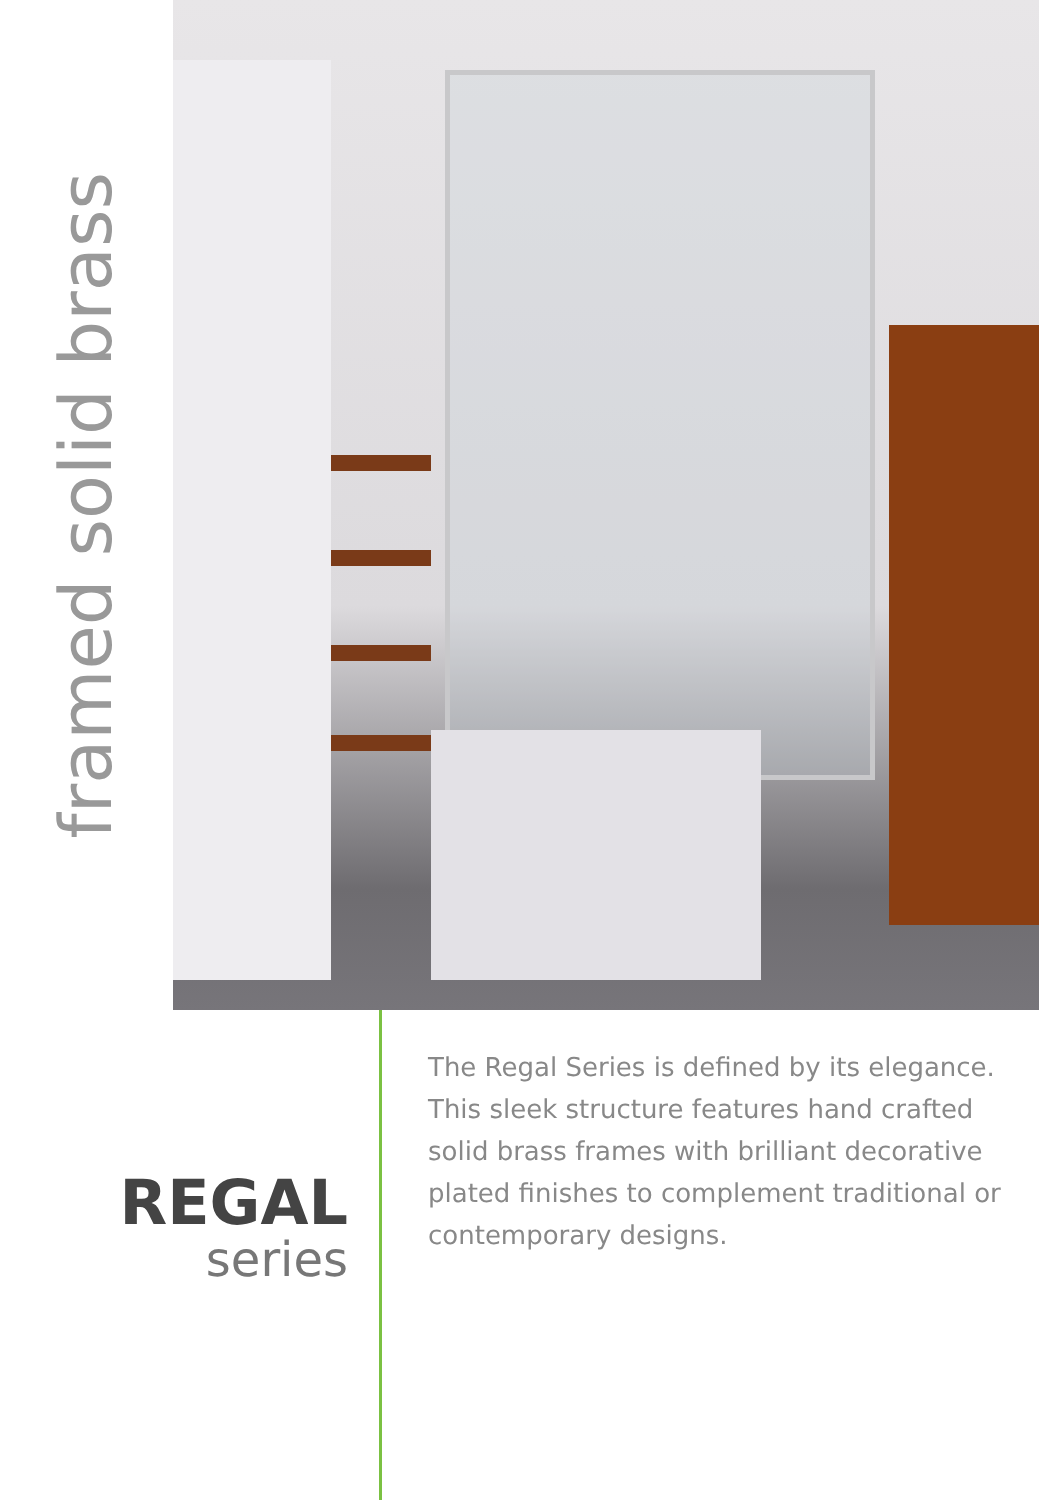framed solid brass
REGAL
series
The Regal Series is defined by its elegance. This sleek structure features hand crafted solid brass frames with brilliant decorative plated finishes to complement traditional or contemporary designs.